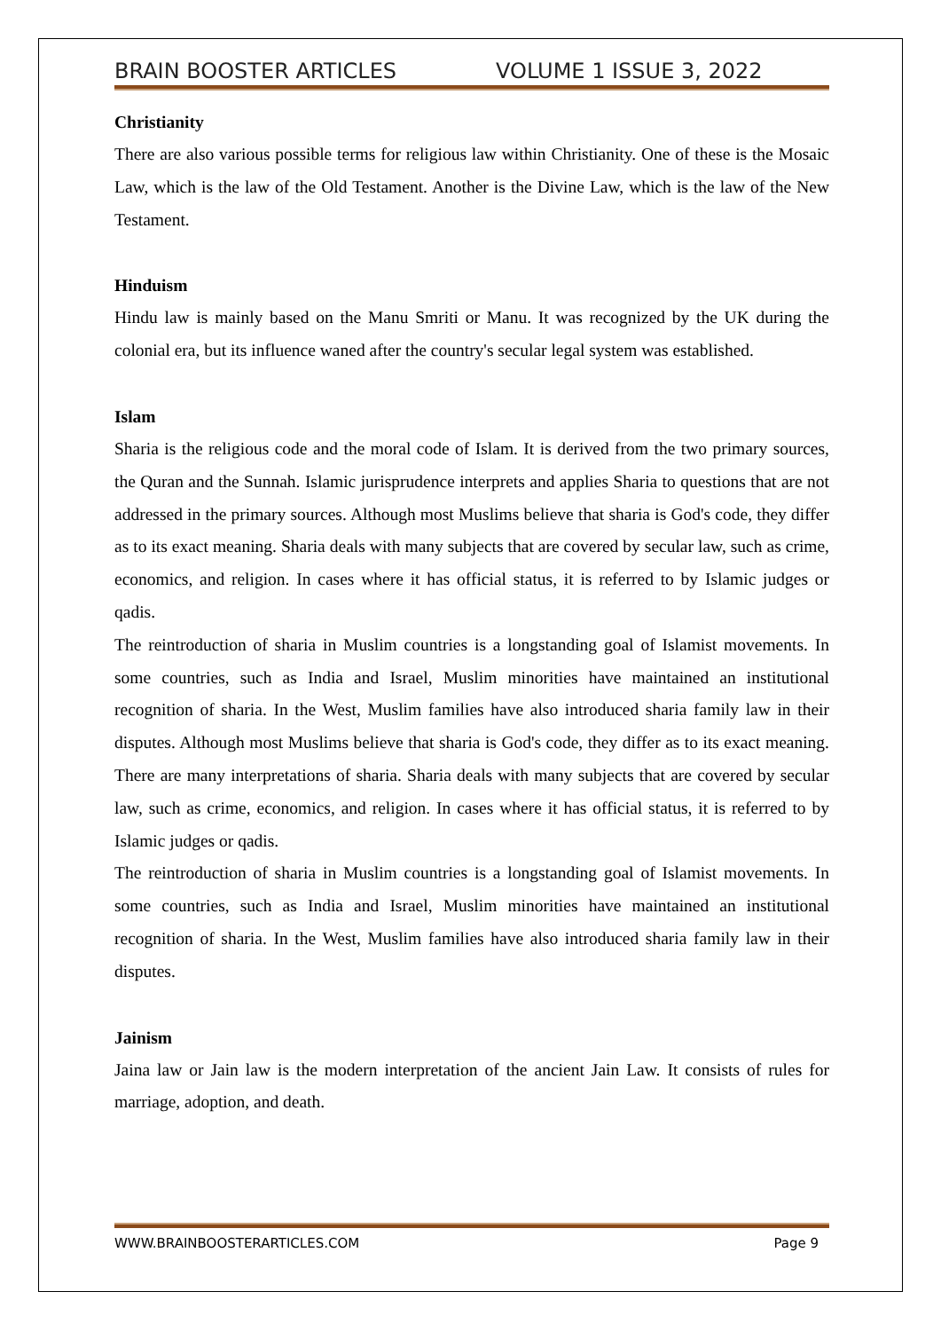BRAIN BOOSTER ARTICLES VOLUME 1 ISSUE 3, 2022
Christianity
There are also various possible terms for religious law within Christianity. One of these is the Mosaic Law, which is the law of the Old Testament. Another is the Divine Law, which is the law of the New Testament.
Hinduism
Hindu law is mainly based on the Manu Smriti or Manu. It was recognized by the UK during the colonial era, but its influence waned after the country's secular legal system was established.
Islam
Sharia is the religious code and the moral code of Islam. It is derived from the two primary sources, the Quran and the Sunnah. Islamic jurisprudence interprets and applies Sharia to questions that are not addressed in the primary sources. Although most Muslims believe that sharia is God's code, they differ as to its exact meaning. Sharia deals with many subjects that are covered by secular law, such as crime, economics, and religion. In cases where it has official status, it is referred to by Islamic judges or qadis.
The reintroduction of sharia in Muslim countries is a longstanding goal of Islamist movements. In some countries, such as India and Israel, Muslim minorities have maintained an institutional recognition of sharia. In the West, Muslim families have also introduced sharia family law in their disputes. Although most Muslims believe that sharia is God's code, they differ as to its exact meaning. There are many interpretations of sharia. Sharia deals with many subjects that are covered by secular law, such as crime, economics, and religion. In cases where it has official status, it is referred to by Islamic judges or qadis.
The reintroduction of sharia in Muslim countries is a longstanding goal of Islamist movements. In some countries, such as India and Israel, Muslim minorities have maintained an institutional recognition of sharia. In the West, Muslim families have also introduced sharia family law in their disputes.
Jainism
Jaina law or Jain law is the modern interpretation of the ancient Jain Law. It consists of rules for marriage, adoption, and death.
WWW.BRAINBOOSTERARTICLES.COM Page 9